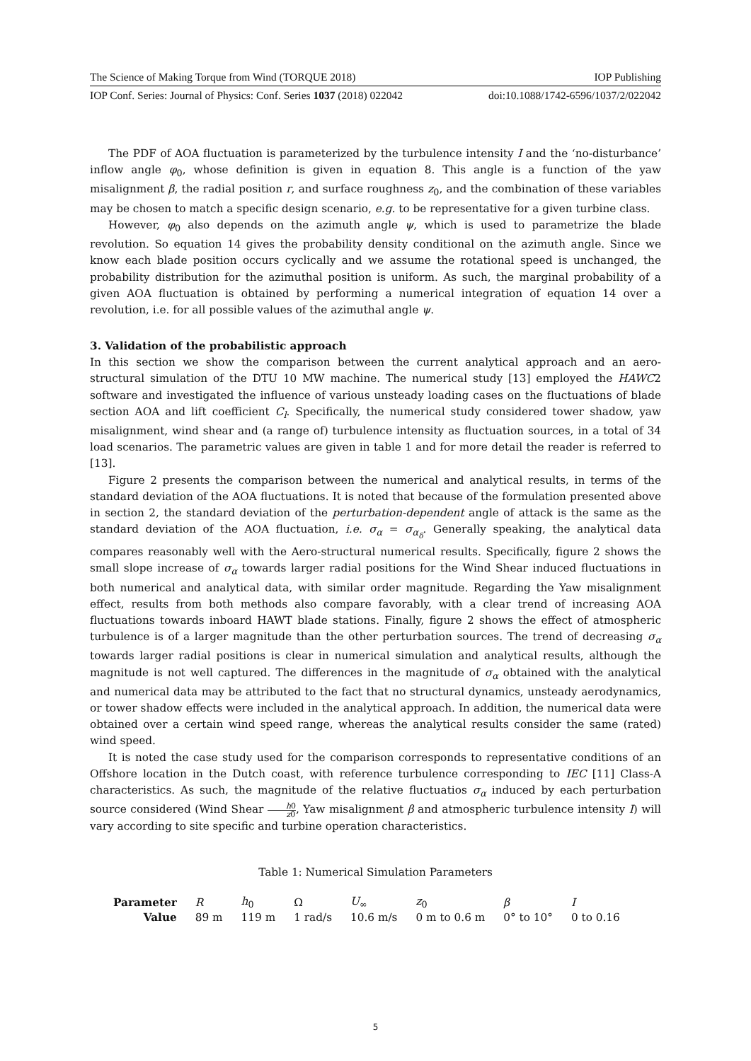The Science of Making Torque from Wind (TORQUE 2018) IOP Publishing
IOP Conf. Series: Journal of Physics: Conf. Series 1037 (2018) 022042 doi:10.1088/1742-6596/1037/2/022042
The PDF of AOA fluctuation is parameterized by the turbulence intensity I and the ‘no-disturbance’ inflow angle φ<sub>0</sub>, whose definition is given in equation 8. This angle is a function of the yaw misalignment β, the radial position r, and surface roughness z<sub>0</sub>, and the combination of these variables may be chosen to match a specific design scenario, e.g. to be representative for a given turbine class.
However, φ<sub>0</sub> also depends on the azimuth angle ψ, which is used to parametrize the blade revolution. So equation 14 gives the probability density conditional on the azimuth angle. Since we know each blade position occurs cyclically and we assume the rotational speed is unchanged, the probability distribution for the azimuthal position is uniform. As such, the marginal probability of a given AOA fluctuation is obtained by performing a numerical integration of equation 14 over a revolution, i.e. for all possible values of the azimuthal angle ψ.
3. Validation of the probabilistic approach
In this section we show the comparison between the current analytical approach and an aero-structural simulation of the DTU 10 MW machine. The numerical study [13] employed the HAWC2 software and investigated the influence of various unsteady loading cases on the fluctuations of blade section AOA and lift coefficient C<sub>l</sub>. Specifically, the numerical study considered tower shadow, yaw misalignment, wind shear and (a range of) turbulence intensity as fluctuation sources, in a total of 34 load scenarios. The parametric values are given in table 1 and for more detail the reader is referred to [13].
Figure 2 presents the comparison between the numerical and analytical results, in terms of the standard deviation of the AOA fluctuations. It is noted that because of the formulation presented above in section 2, the standard deviation of the perturbation-dependent angle of attack is the same as the standard deviation of the AOA fluctuation, i.e. σ<sub>α</sub> = σ<sub>α<sub>δ</sub></sub>. Generally speaking, the analytical data compares reasonably well with the Aero-structural numerical results. Specifically, figure 2 shows the small slope increase of σ<sub>α</sub> towards larger radial positions for the Wind Shear induced fluctuations in both numerical and analytical data, with similar order magnitude. Regarding the Yaw misalignment effect, results from both methods also compare favorably, with a clear trend of increasing AOA fluctuations towards inboard HAWT blade stations. Finally, figure 2 shows the effect of atmospheric turbulence is of a larger magnitude than the other perturbation sources. The trend of decreasing σ<sub>α</sub> towards larger radial positions is clear in numerical simulation and analytical results, although the magnitude is not well captured. The differences in the magnitude of σ<sub>α</sub> obtained with the analytical and numerical data may be attributed to the fact that no structural dynamics, unsteady aerodynamics, or tower shadow effects were included in the analytical approach. In addition, the numerical data were obtained over a certain wind speed range, whereas the analytical results consider the same (rated) wind speed.
It is noted the case study used for the comparison corresponds to representative conditions of an Offshore location in the Dutch coast, with reference turbulence corresponding to IEC [11] Class-A characteristics. As such, the magnitude of the relative fluctuatios σ<sub>α</sub> induced by each perturbation source considered (Wind Shear h0 z0, Yaw misalignment β and atmospheric turbulence intensity I) will vary according to site specific and turbine operation characteristics.
Table 1: Numerical Simulation Parameters
| Parameter | R | h<sub>0</sub> | Ω | U<sub>∞</sub> | z<sub>0</sub> | β | I |
| Value | 89 m | 119 m | 1 rad/s | 10.6 m/s | 0 m to 0.6 m | 0° to 10° | 0 to 0.16 |
5